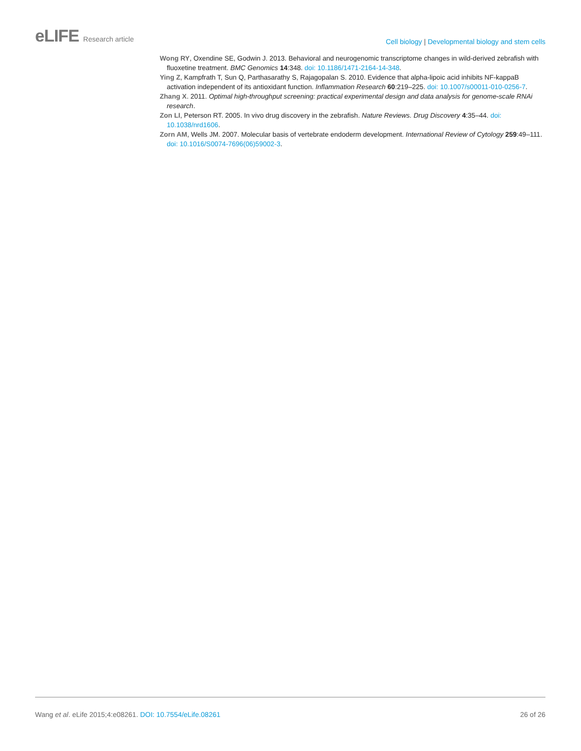eLIFE Research article
Cell biology | Developmental biology and stem cells
Wong RY, Oxendine SE, Godwin J. 2013. Behavioral and neurogenomic transcriptome changes in wild-derived zebrafish with fluoxetine treatment. BMC Genomics 14:348. doi: 10.1186/1471-2164-14-348.
Ying Z, Kampfrath T, Sun Q, Parthasarathy S, Rajagopalan S. 2010. Evidence that alpha-lipoic acid inhibits NF-kappaB activation independent of its antioxidant function. Inflammation Research 60:219–225. doi: 10.1007/s00011-010-0256-7.
Zhang X. 2011. Optimal high-throughput screening: practical experimental design and data analysis for genome-scale RNAi research.
Zon LI, Peterson RT. 2005. In vivo drug discovery in the zebrafish. Nature Reviews. Drug Discovery 4:35–44. doi: 10.1038/nrd1606.
Zorn AM, Wells JM. 2007. Molecular basis of vertebrate endoderm development. International Review of Cytology 259:49–111. doi: 10.1016/S0074-7696(06)59002-3.
Wang et al. eLife 2015;4:e08261. DOI: 10.7554/eLife.08261
26 of 26